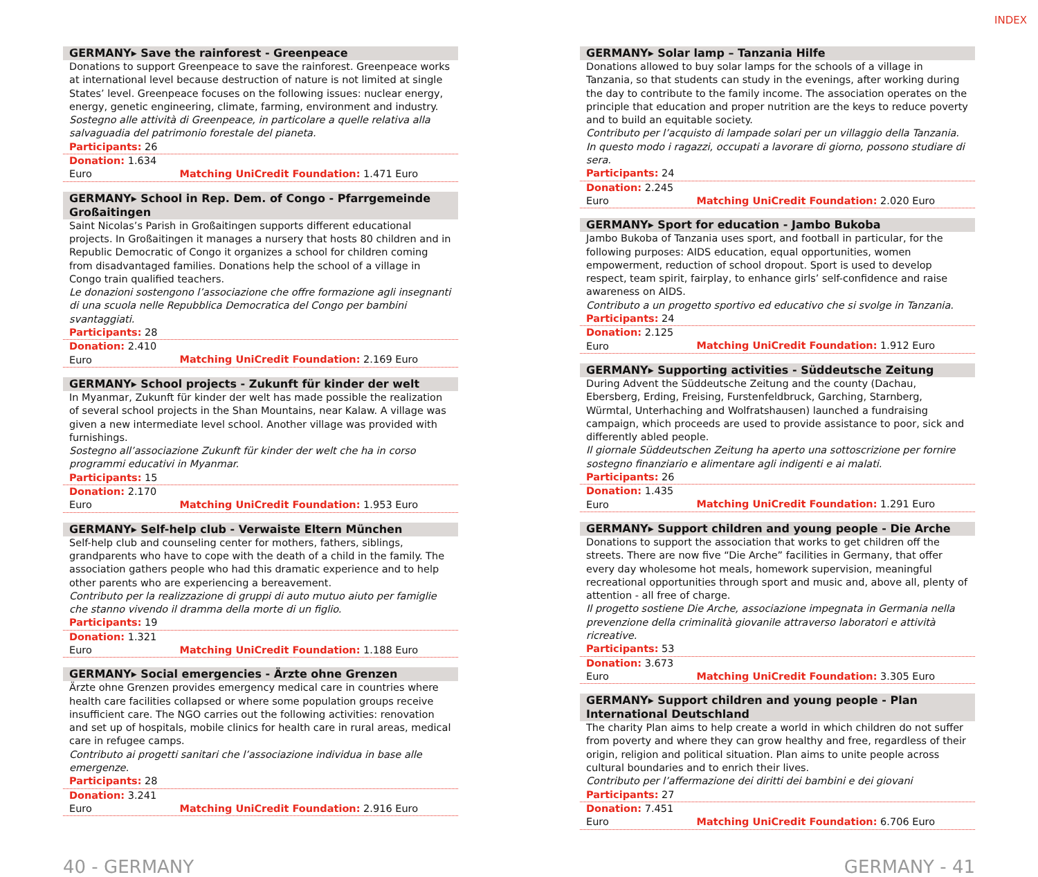INDEX
GERMANY▸ Save the rainforest - Greenpeace
Donations to support Greenpeace to save the rainforest. Greenpeace works at international level because destruction of nature is not limited at single States’ level. Greenpeace focuses on the following issues: nuclear energy, energy, genetic engineering, climate, farming, environment and industry.
Sostegno alle attività di Greenpeace, in particolare a quelle relativa alla salvaguadia del patrimonio forestale del pianeta.
Participants: 26
Donation: 1.634 Euro Matching UniCredit Foundation: 1.471 Euro
GERMANY▸ School in Rep. Dem. of Congo - Pfarrgemeinde Großaitingen
Saint Nicolas’s Parish in Großaitingen supports different educational projects. In Großaitingen it manages a nursery that hosts 80 children and in Republic Democratic of Congo it organizes a school for children coming from disadvantaged families. Donations help the school of a village in Congo train qualified teachers.
Le donazioni sostengono l’associazione che offre formazione agli insegnanti di una scuola nelle Repubblica Democratica del Congo per bambini svantaggiati.
Participants: 28
Donation: 2.410 Euro Matching UniCredit Foundation: 2.169 Euro
GERMANY▸ School projects - Zukunft für kinder der welt
In Myanmar, Zukunft für kinder der welt has made possible the realization of several school projects in the Shan Mountains, near Kalaw. A village was given a new intermediate level school. Another village was provided with furnishings.
Sostegno all’associazione Zukunft für kinder der welt che ha in corso programmi educativi in Myanmar.
Participants: 15
Donation: 2.170 Euro Matching UniCredit Foundation: 1.953 Euro
GERMANY▸ Self-help club - Verwaiste Eltern München
Self-help club and counseling center for mothers, fathers, siblings, grandparents who have to cope with the death of a child in the family. The association gathers people who had this dramatic experience and to help other parents who are experiencing a bereavement.
Contributo per la realizzazione di gruppi di auto mutuo aiuto per famiglie che stanno vivendo il dramma della morte di un figlio.
Participants: 19
Donation: 1.321 Euro Matching UniCredit Foundation: 1.188 Euro
GERMANY▸ Social emergencies - Ärzte ohne Grenzen
Ärzte ohne Grenzen provides emergency medical care in countries where health care facilities collapsed or where some population groups receive insufficient care. The NGO carries out the following activities: renovation and set up of hospitals, mobile clinics for health care in rural areas, medical care in refugee camps.
Contributo ai progetti sanitari che l’associazione individua in base alle emergenze.
Participants: 28
Donation: 3.241 Euro Matching UniCredit Foundation: 2.916 Euro
GERMANY▸ Solar lamp – Tanzania Hilfe
Donations allowed to buy solar lamps for the schools of a village in Tanzania, so that students can study in the evenings, after working during the day to contribute to the family income. The association operates on the principle that education and proper nutrition are the keys to reduce poverty and to build an equitable society.
Contributo per l’acquisto di lampade solari per un villaggio della Tanzania. In questo modo i ragazzi, occupati a lavorare di giorno, possono studiare di sera.
Participants: 24
Donation: 2.245 Euro Matching UniCredit Foundation: 2.020 Euro
GERMANY▸ Sport for education - Jambo Bukoba
Jambo Bukoba of Tanzania uses sport, and football in particular, for the following purposes: AIDS education, equal opportunities, women empowerment, reduction of school dropout. Sport is used to develop respect, team spirit, fairplay, to enhance girls’ self-confidence and raise awareness on AIDS.
Contributo a un progetto sportivo ed educativo che si svolge in Tanzania.
Participants: 24
Donation: 2.125 Euro Matching UniCredit Foundation: 1.912 Euro
GERMANY▸ Supporting activities - Süddeutsche Zeitung
During Advent the Süddeutsche Zeitung and the county (Dachau, Ebersberg, Erding, Freising, Furstenfeldbruck, Garching, Starnberg, Würmtal, Unterhaching and Wolfratshausen) launched a fundraising campaign, which proceeds are used to provide assistance to poor, sick and differently abled people.
Il giornale Süddeutschen Zeitung ha aperto una sottoscrizione per fornire sostegno finanziario e alimentare agli indigenti e ai malati.
Participants: 26
Donation: 1.435 Euro Matching UniCredit Foundation: 1.291 Euro
GERMANY▸ Support children and young people - Die Arche
Donations to support the association that works to get children off the streets. There are now five “Die Arche” facilities in Germany, that offer every day wholesome hot meals, homework supervision, meaningful recreational opportunities through sport and music and, above all, plenty of attention - all free of charge.
Il progetto sostiene Die Arche, associazione impegnata in Germania nella prevenzione della criminalità giovanile attraverso laboratori e attività ricreative.
Participants: 53
Donation: 3.673 Euro Matching UniCredit Foundation: 3.305 Euro
GERMANY▸ Support children and young people - Plan International Deutschland
The charity Plan aims to help create a world in which children do not suffer from poverty and where they can grow healthy and free, regardless of their origin, religion and political situation. Plan aims to unite people across cultural boundaries and to enrich their lives.
Contributo per l’affermazione dei diritti dei bambini e dei giovani
Participants: 27
Donation: 7.451 Euro Matching UniCredit Foundation: 6.706 Euro
40 - GERMANY GERMANY - 41